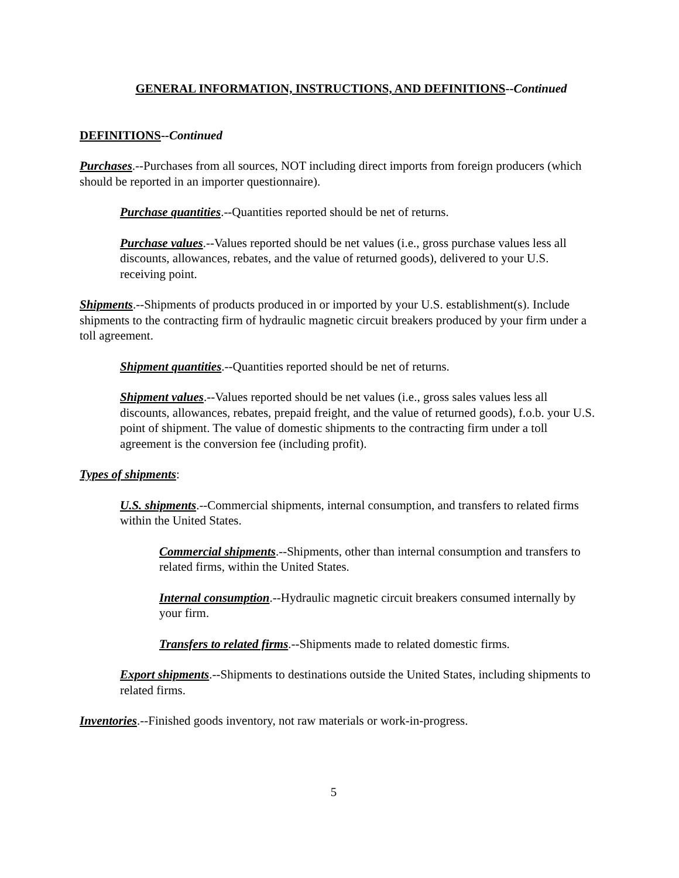GENERAL INFORMATION, INSTRUCTIONS, AND DEFINITIONS--Continued
DEFINITIONS--Continued
Purchases.--Purchases from all sources, NOT including direct imports from foreign producers (which should be reported in an importer questionnaire).
Purchase quantities.--Quantities reported should be net of returns.
Purchase values.--Values reported should be net values (i.e., gross purchase values less all discounts, allowances, rebates, and the value of returned goods), delivered to your U.S. receiving point.
Shipments.--Shipments of products produced in or imported by your U.S. establishment(s). Include shipments to the contracting firm of hydraulic magnetic circuit breakers produced by your firm under a toll agreement.
Shipment quantities.--Quantities reported should be net of returns.
Shipment values.--Values reported should be net values (i.e., gross sales values less all discounts, allowances, rebates, prepaid freight, and the value of returned goods), f.o.b. your U.S. point of shipment. The value of domestic shipments to the contracting firm under a toll agreement is the conversion fee (including profit).
Types of shipments:
U.S. shipments.--Commercial shipments, internal consumption, and transfers to related firms within the United States.
Commercial shipments.--Shipments, other than internal consumption and transfers to related firms, within the United States.
Internal consumption.--Hydraulic magnetic circuit breakers consumed internally by your firm.
Transfers to related firms.--Shipments made to related domestic firms.
Export shipments.--Shipments to destinations outside the United States, including shipments to related firms.
Inventories.--Finished goods inventory, not raw materials or work-in-progress.
5